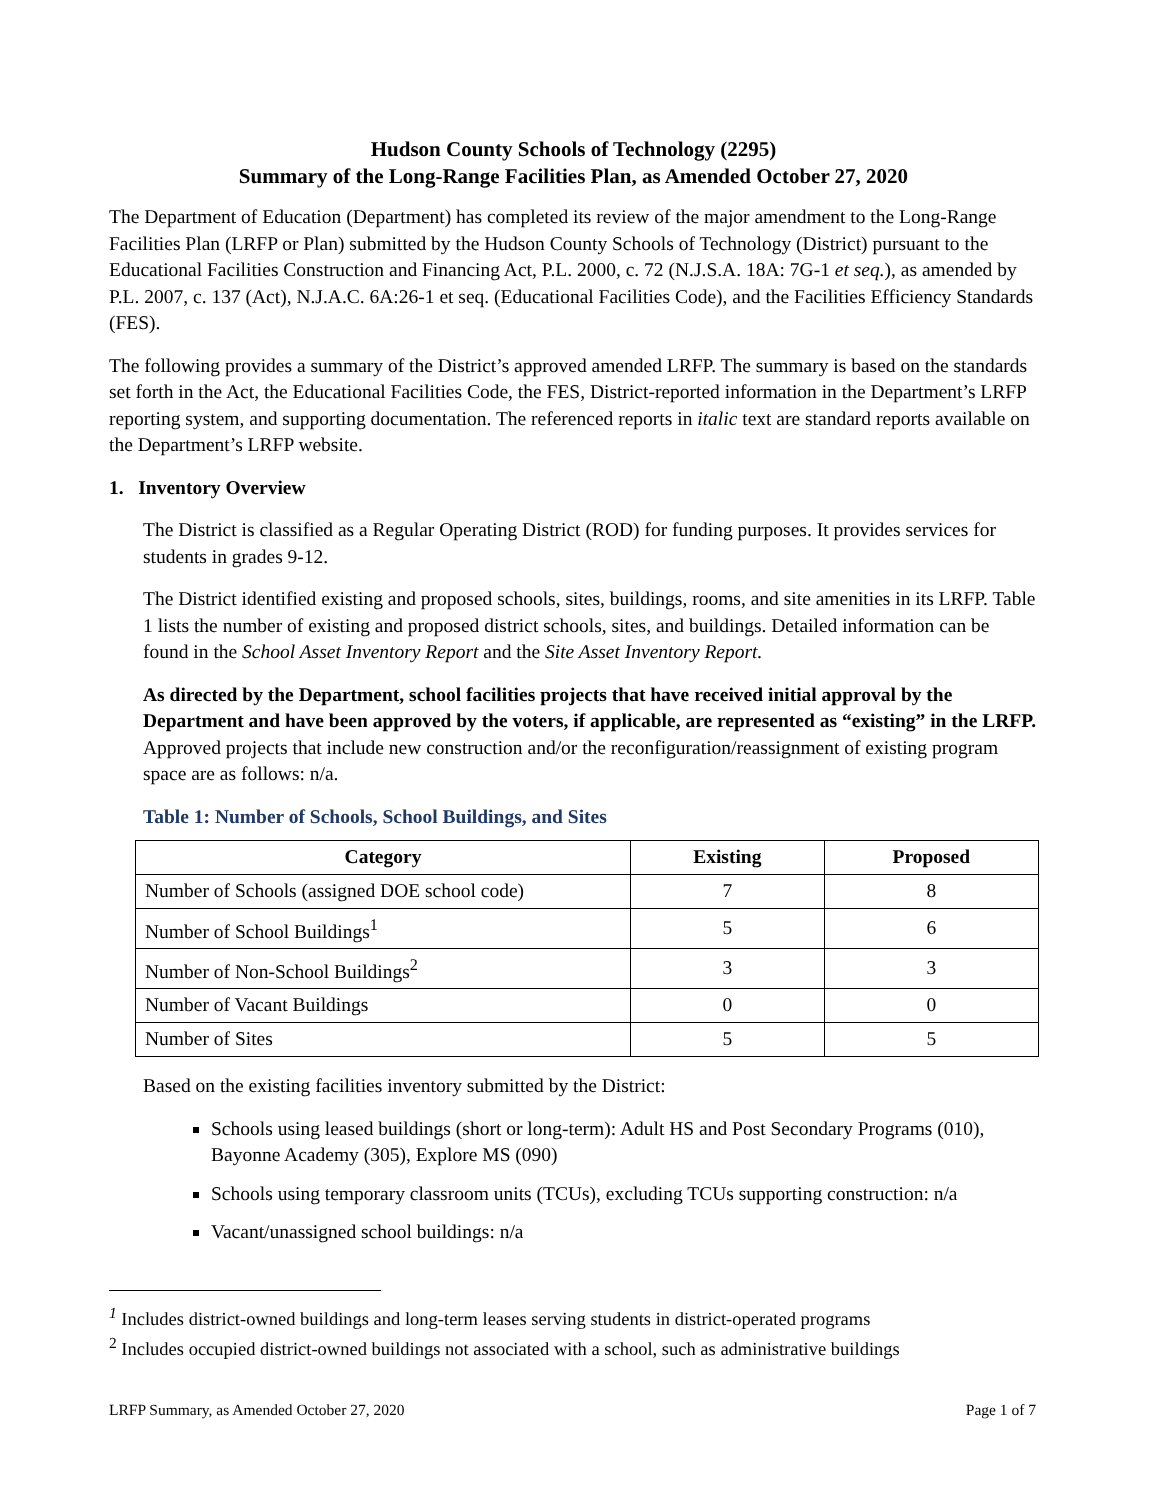Hudson County Schools of Technology (2295)
Summary of the Long-Range Facilities Plan, as Amended October 27, 2020
The Department of Education (Department) has completed its review of the major amendment to the Long-Range Facilities Plan (LRFP or Plan) submitted by the Hudson County Schools of Technology (District) pursuant to the Educational Facilities Construction and Financing Act, P.L. 2000, c. 72 (N.J.S.A. 18A: 7G-1 et seq.), as amended by P.L. 2007, c. 137 (Act), N.J.A.C. 6A:26-1 et seq. (Educational Facilities Code), and the Facilities Efficiency Standards (FES).
The following provides a summary of the District’s approved amended LRFP. The summary is based on the standards set forth in the Act, the Educational Facilities Code, the FES, District-reported information in the Department’s LRFP reporting system, and supporting documentation. The referenced reports in italic text are standard reports available on the Department’s LRFP website.
1. Inventory Overview
The District is classified as a Regular Operating District (ROD) for funding purposes. It provides services for students in grades 9-12.
The District identified existing and proposed schools, sites, buildings, rooms, and site amenities in its LRFP. Table 1 lists the number of existing and proposed district schools, sites, and buildings. Detailed information can be found in the School Asset Inventory Report and the Site Asset Inventory Report.
As directed by the Department, school facilities projects that have received initial approval by the Department and have been approved by the voters, if applicable, are represented as “existing” in the LRFP. Approved projects that include new construction and/or the reconfiguration/reassignment of existing program space are as follows: n/a.
Table 1: Number of Schools, School Buildings, and Sites
| Category | Existing | Proposed |
| --- | --- | --- |
| Number of Schools (assigned DOE school code) | 7 | 8 |
| Number of School Buildings<sup>1</sup> | 5 | 6 |
| Number of Non-School Buildings<sup>2</sup> | 3 | 3 |
| Number of Vacant Buildings | 0 | 0 |
| Number of Sites | 5 | 5 |
Based on the existing facilities inventory submitted by the District:
Schools using leased buildings (short or long-term): Adult HS and Post Secondary Programs (010), Bayonne Academy (305), Explore MS (090)
Schools using temporary classroom units (TCUs), excluding TCUs supporting construction: n/a
Vacant/unassigned school buildings: n/a
<sup>1</sup> Includes district-owned buildings and long-term leases serving students in district-operated programs
<sup>2</sup> Includes occupied district-owned buildings not associated with a school, such as administrative buildings
LRFP Summary, as Amended October 27, 2020 Page 1 of 7